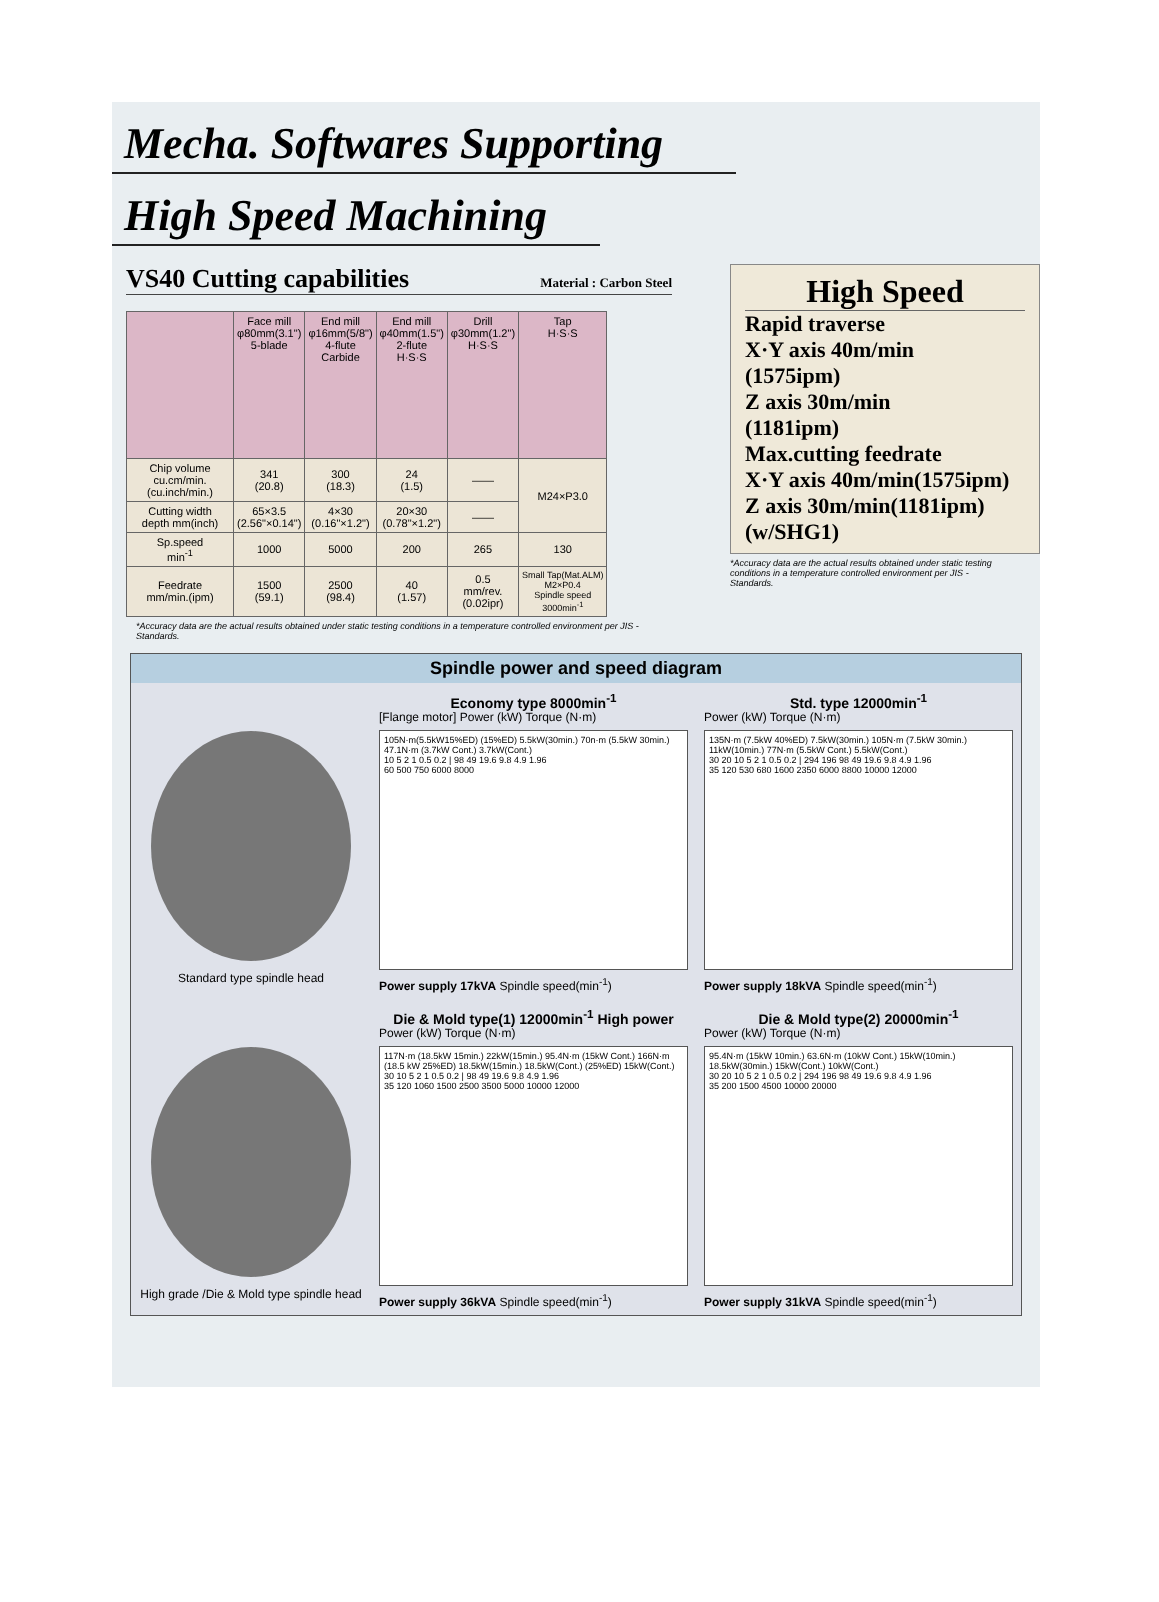Mecha. Softwares Supporting
High Speed Machining
VS40 Cutting capabilities Material : Carbon Steel
| | Face mill φ80mm(3.1") 5-blade | End mill φ16mm(5/8") 4-flute Carbide | End mill φ40mm(1.5") 2-flute H·S·S | Drill φ30mm(1.2") H·S·S | Tap H·S·S |
| --- | --- | --- | --- | --- | --- |
| Chip volume cu.cm/min. (cu.inch/min.) | 341 (20.8) | 300 (18.3) | 24 (1.5) | —— | M24×P3.0 |
| Cutting width depth mm(inch) | 65×3.5 (2.56"×0.14") | 4×30 (0.16"×1.2") | 20×30 (0.78"×1.2") | —— | |
| Sp.speed min<sup>-1</sup> | 1000 | 5000 | 200 | 265 | 130 |
| Feedrate mm/min.(ipm) | 1500 (59.1) | 2500 (98.4) | 40 (1.57) | 0.5 mm/rev. (0.02ipr) | Small Tap(Mat.ALM) M2×P0.4 Spindle speed 3000min<sup>-1</sup> |
*Accuracy data are the actual results obtained under static testing conditions in a temperature controlled environment per JIS -Standards.
High Speed
Rapid traverse
X·Y axis 40m/min
(1575ipm)
Z axis 30m/min
(1181ipm)
Max.cutting feedrate
X·Y axis 40m/min(1575ipm)
Z axis 30m/min(1181ipm)
(w/SHG1)
*Accuracy data are the actual results obtained under static testing conditions in a temperature controlled environment per JIS -Standards.
Spindle power and speed diagram
Standard type spindle head
Economy type 8000min<sup>-1</sup>
[Flange motor] Power (kW) Torque (N·m)
105N·m(5.5kW15%ED) (15%ED) 5.5kW(30min.) 70n·m (5.5kW 30min.) 47.1N·m (3.7kW Cont.) 3.7kW(Cont.)
10 5 2 1 0.5 0.2 | 98 49 19.6 9.8 4.9 1.96
60 500 750 6000 8000
Power supply 17kVA Spindle speed(min<sup>-1</sup>)
Std. type 12000min<sup>-1</sup>
Power (kW) Torque (N·m)
135N·m (7.5kW 40%ED) 7.5kW(30min.) 105N·m (7.5kW 30min.) 11kW(10min.) 77N·m (5.5kW Cont.) 5.5kW(Cont.)
30 20 10 5 2 1 0.5 0.2 | 294 196 98 49 19.6 9.8 4.9 1.96
35 120 530 680 1600 2350 6000 8800 10000 12000
Power supply 18kVA Spindle speed(min<sup>-1</sup>)
High grade /Die & Mold type spindle head
Die & Mold type(1) 12000min<sup>-1</sup> High power
Power (kW) Torque (N·m)
117N·m (18.5kW 15min.) 22kW(15min.) 95.4N·m (15kW Cont.) 166N·m (18.5 kW 25%ED) 18.5kW(15min.) 18.5kW(Cont.) (25%ED) 15kW(Cont.)
30 10 5 2 1 0.5 0.2 | 98 49 19.6 9.8 4.9 1.96
35 120 1060 1500 2500 3500 5000 10000 12000
Power supply 36kVA Spindle speed(min<sup>-1</sup>)
Die & Mold type(2) 20000min<sup>-1</sup>
Power (kW) Torque (N·m)
95.4N·m (15kW 10min.) 63.6N·m (10kW Cont.) 15kW(10min.) 18.5kW(30min.) 15kW(Cont.) 10kW(Cont.)
30 20 10 5 2 1 0.5 0.2 | 294 196 98 49 19.6 9.8 4.9 1.96
35 200 1500 4500 10000 20000
Power supply 31kVA Spindle speed(min<sup>-1</sup>)